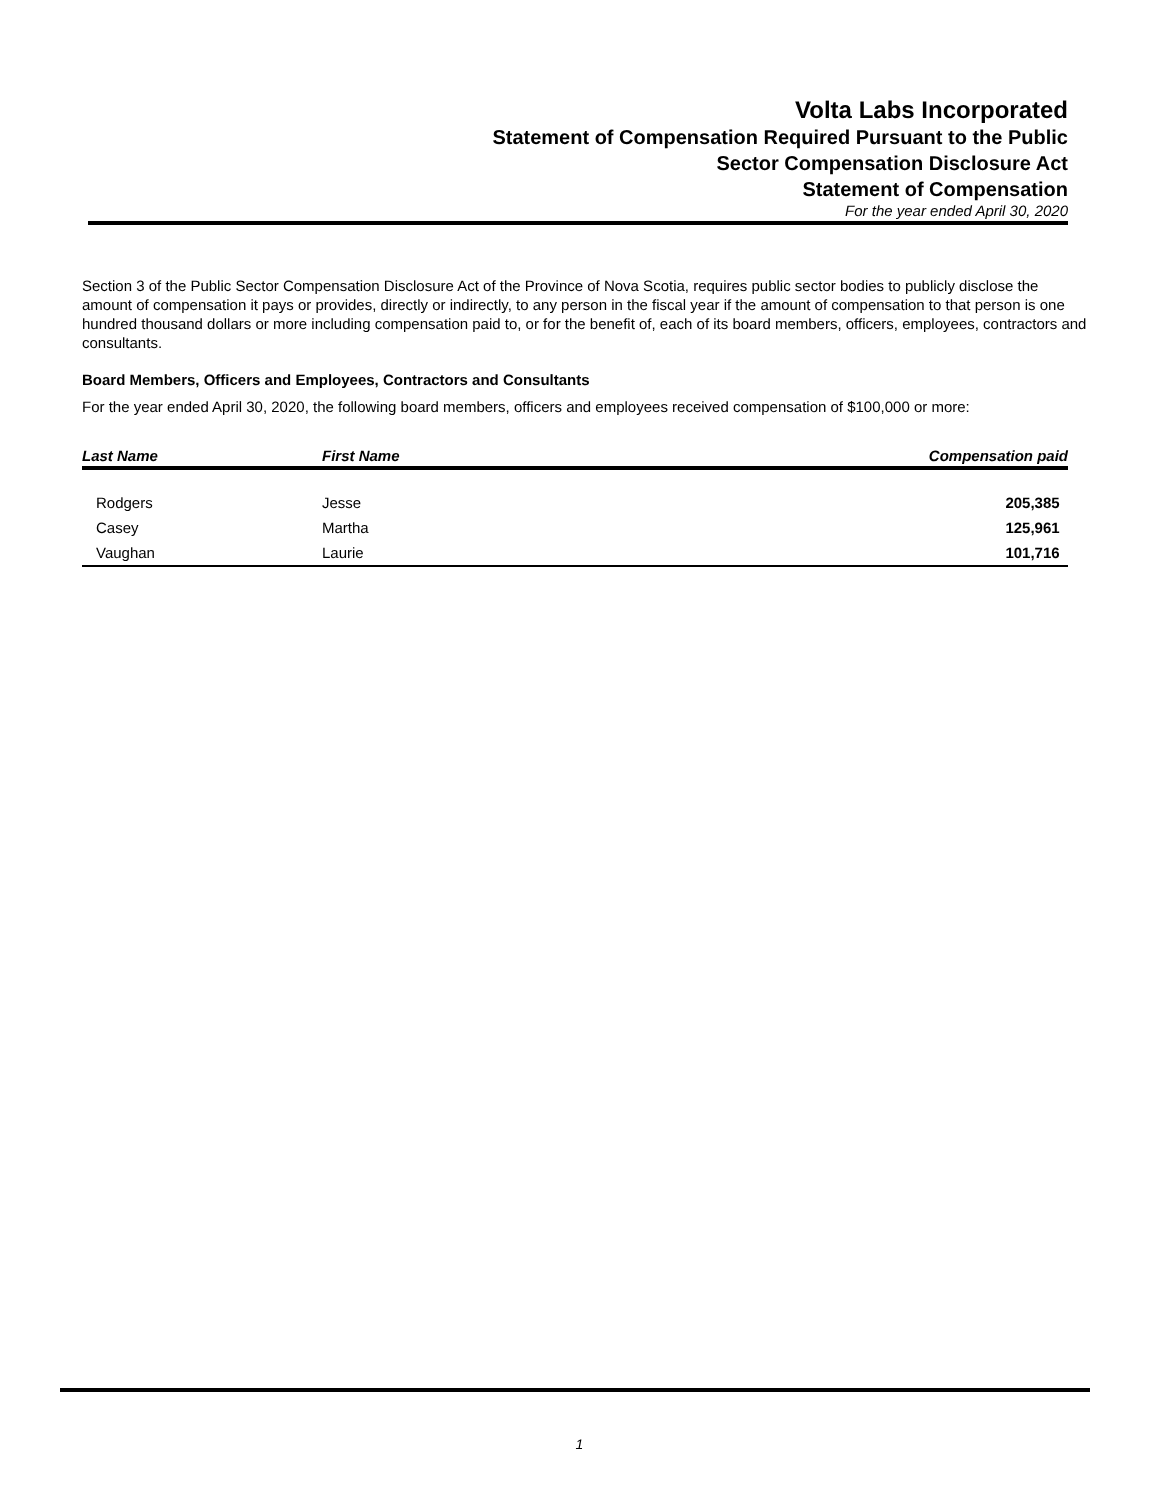Volta Labs Incorporated
Statement of Compensation Required Pursuant to the Public
Sector Compensation Disclosure Act
Statement of Compensation
For the year ended April 30, 2020
Section 3 of the Public Sector Compensation Disclosure Act of the Province of Nova Scotia, requires public sector bodies to publicly disclose the amount of compensation it pays or provides, directly or indirectly, to any person in the fiscal year if the amount of compensation to that person is one hundred thousand dollars or more including compensation paid to, or for the benefit of, each of its board members, officers, employees, contractors and consultants.
Board Members, Officers and Employees, Contractors and Consultants
For the year ended April 30, 2020, the following board members, officers and employees received compensation of $100,000 or more:
| Last Name | First Name | Compensation paid |
| --- | --- | --- |
| Rodgers | Jesse | 205,385 |
| Casey | Martha | 125,961 |
| Vaughan | Laurie | 101,716 |
1